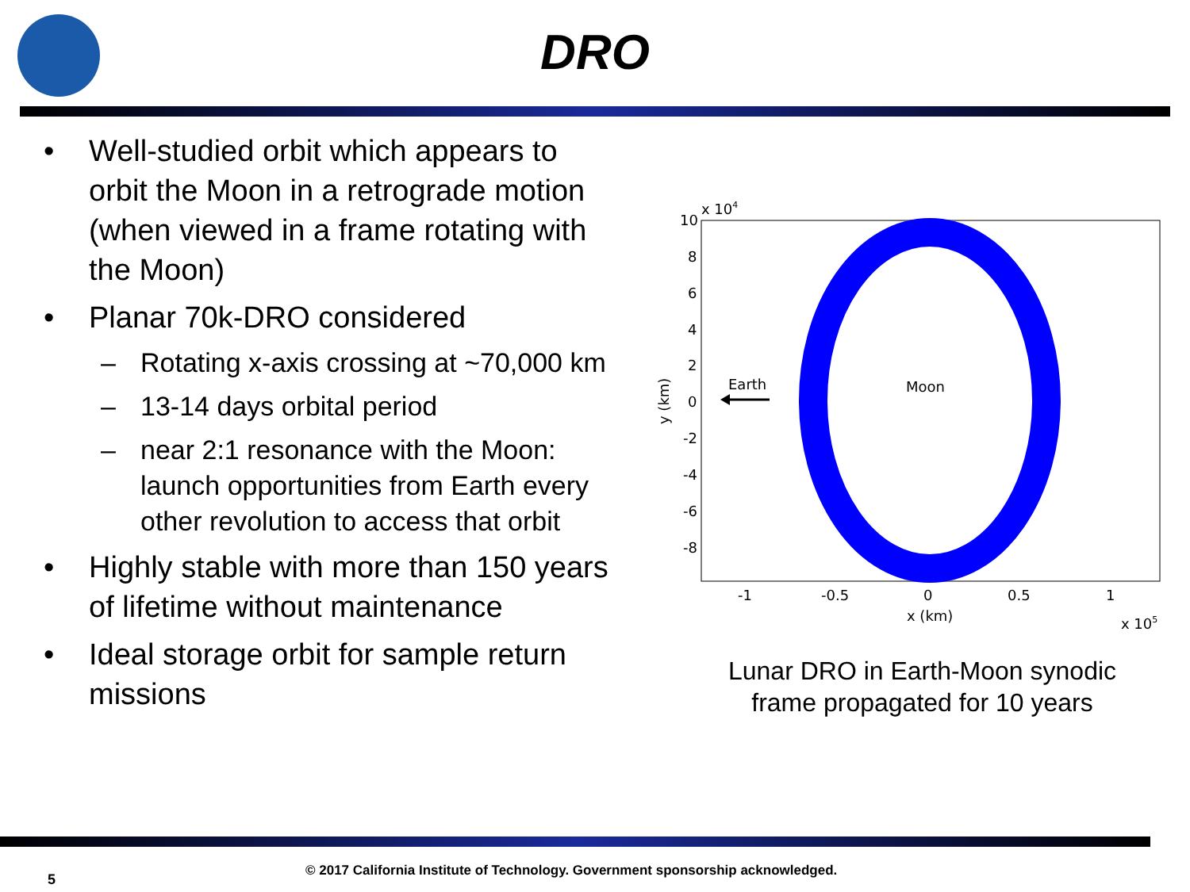DRO
• Well-studied orbit which appears to orbit the Moon in a retrograde motion (when viewed in a frame rotating with the Moon)
• Planar 70k-DRO considered
– Rotating x-axis crossing at ~70,000 km
– 13-14 days orbital period
– near 2:1 resonance with the Moon: launch opportunities from Earth every other revolution to access that orbit
• Highly stable with more than 150 years of lifetime without maintenance
• Ideal storage orbit for sample return missions
x 104
10
8
6
4
2
0
-2
-4
-6
-8
-1
-0.5
0
0.5
1
x (km)
x 105
y (km)
Earth
Moon
Lunar DRO in Earth-Moon synodic frame propagated for 10 years
5
© 2017 California Institute of Technology. Government sponsorship acknowledged.